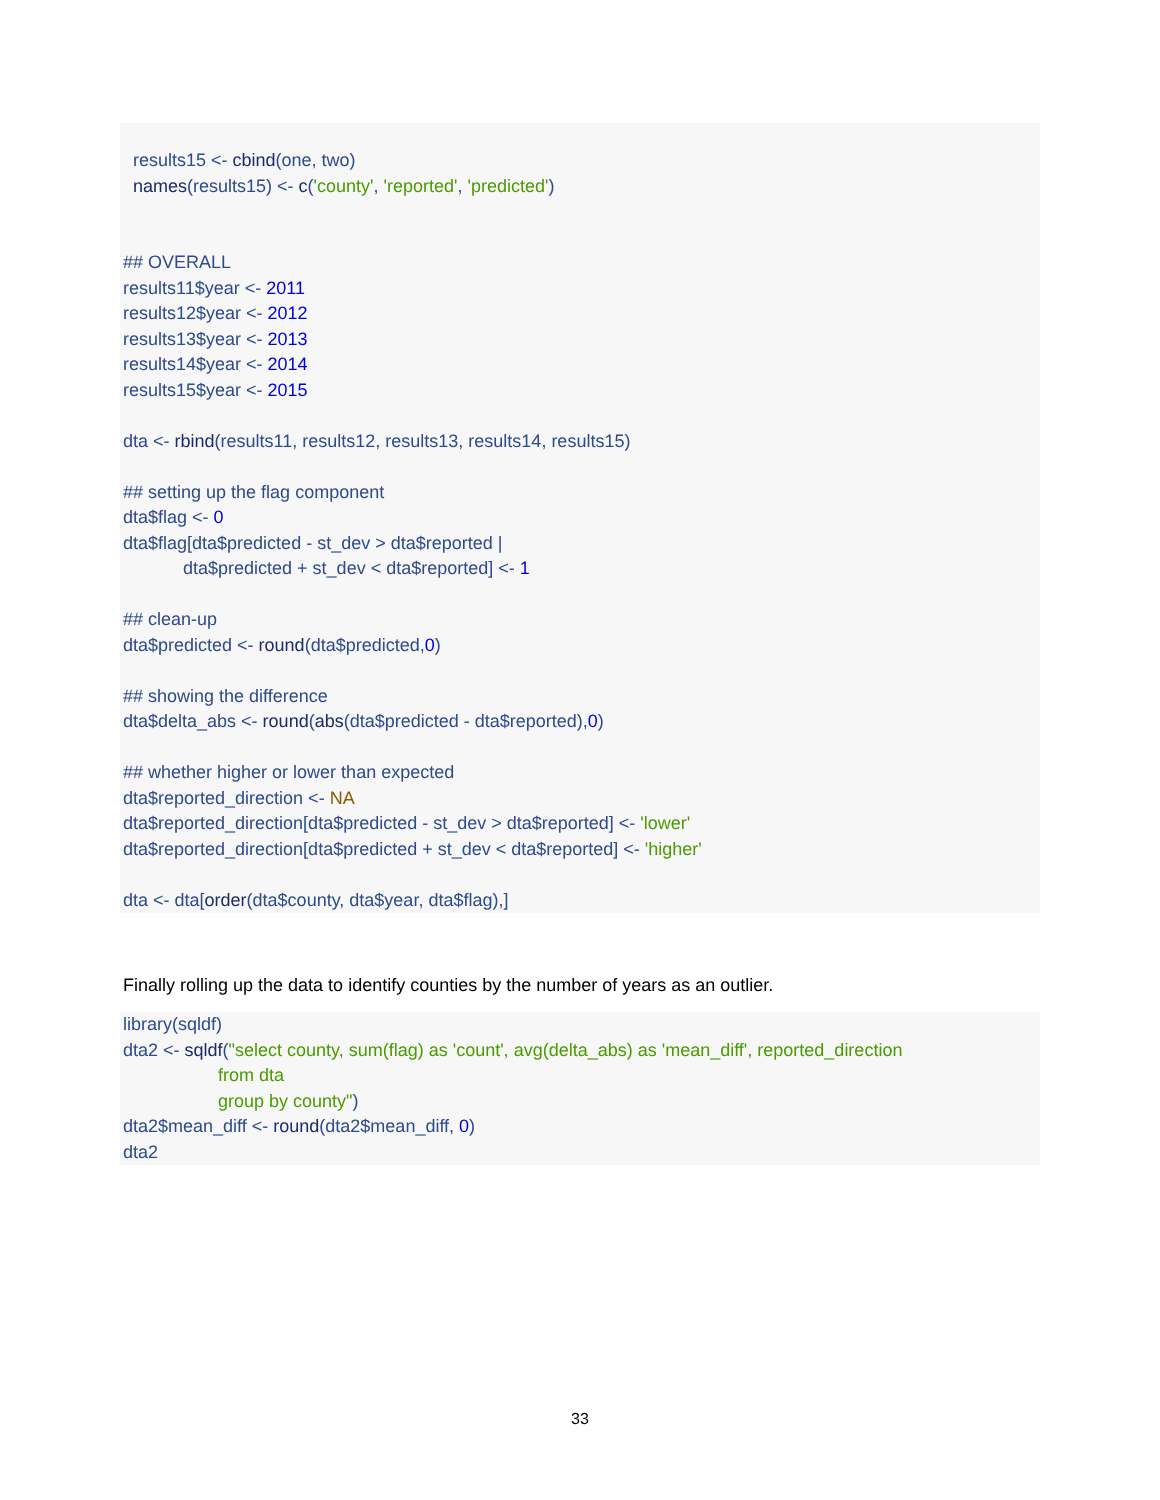results15 <- cbind(one, two) names(results15) <- c('county', 'reported', 'predicted') ## OVERALL results11$year <- 2011 results12$year <- 2012 results13$year <- 2013 results14$year <- 2014 results15$year <- 2015 dta <- rbind(results11, results12, results13, results14, results15) ## setting up the flag component dta$flag <- 0 dta$flag[dta$predicted - st_dev > dta$reported | dta$predicted + st_dev < dta$reported] <- 1 ## clean-up dta$predicted <- round(dta$predicted,0) ## showing the difference dta$delta_abs <- round(abs(dta$predicted - dta$reported),0) ## whether higher or lower than expected dta$reported_direction <- NA dta$reported_direction[dta$predicted - st_dev > dta$reported] <- 'lower' dta$reported_direction[dta$predicted + st_dev < dta$reported] <- 'higher' dta <- dta[order(dta$county, dta$year, dta$flag),]
Finally rolling up the data to identify counties by the number of years as an outlier.
library(sqldf) dta2 <- sqldf("select county, sum(flag) as 'count', avg(delta_abs) as 'mean_diff', reported_direction from dta group by county") dta2$mean_diff <- round(dta2$mean_diff, 0) dta2
33